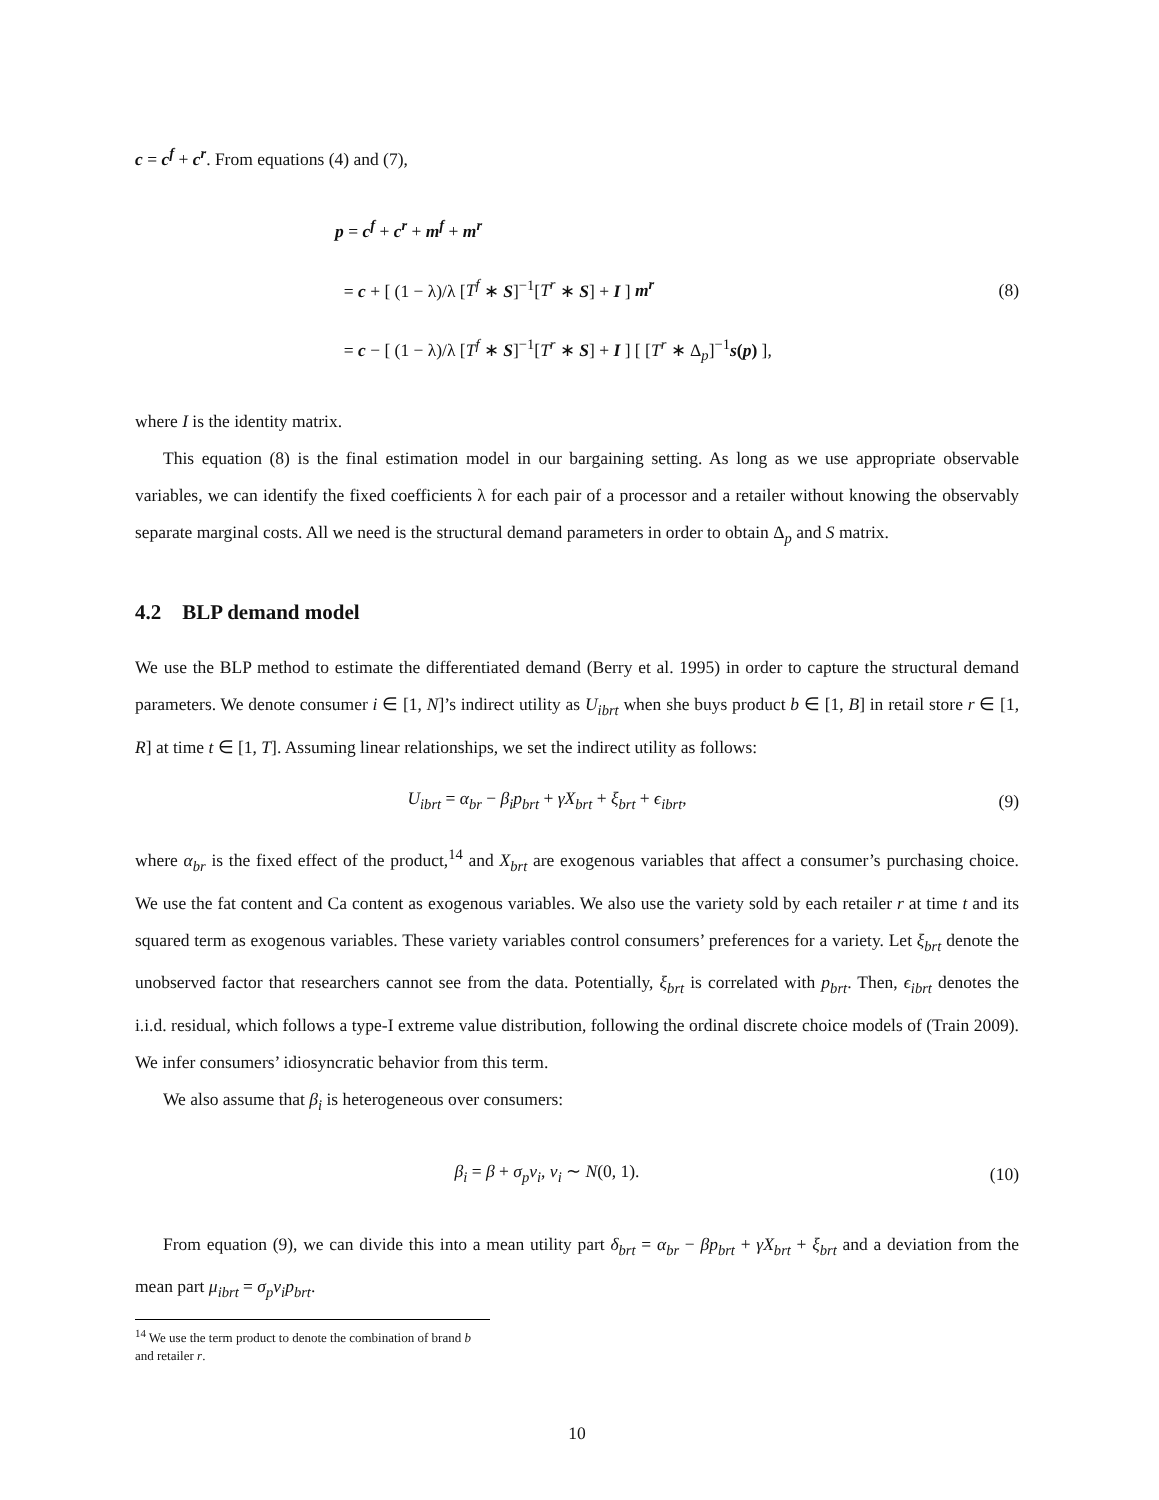c = c<sup>f</sup> + c<sup>r</sup>. From equations (4) and (7),
p = c<sup>f</sup> + c<sup>r</sup> + m<sup>f</sup> + m<sup>r</sup>
= c + [ (1 − λ)/λ [T<sup>f</sup> ∗ S]<sup>−1</sup>[T<sup>r</sup> ∗ S] + I ] m<sup>r</sup>
= c − [ (1 − λ)/λ [T<sup>f</sup> ∗ S]<sup>−1</sup>[T<sup>r</sup> ∗ S] + I ] [ [T<sup>r</sup> ∗ Δ<sub>p</sub>]<sup>−1</sup>s(p) ],
(8)
where I is the identity matrix.
This equation (8) is the final estimation model in our bargaining setting. As long as we use appropriate observable variables, we can identify the fixed coefficients λ for each pair of a processor and a retailer without knowing the observably separate marginal costs. All we need is the structural demand parameters in order to obtain Δ<sub>p</sub> and S matrix.
4.2 BLP demand model
We use the BLP method to estimate the differentiated demand (Berry et al. 1995) in order to capture the structural demand parameters. We denote consumer i ∈ [1, N]’s indirect utility as U<sub>ibrt</sub> when she buys product b ∈ [1, B] in retail store r ∈ [1, R] at time t ∈ [1, T]. Assuming linear relationships, we set the indirect utility as follows:
U<sub>ibrt</sub> = α<sub>br</sub> − β<sub>i</sub>p<sub>brt</sub> + γX<sub>brt</sub> + ξ<sub>brt</sub> + ϵ<sub>ibrt</sub>,
(9)
where α<sub>br</sub> is the fixed effect of the product,<sup>14</sup> and X<sub>brt</sub> are exogenous variables that affect a consumer’s purchasing choice. We use the fat content and Ca content as exogenous variables. We also use the variety sold by each retailer r at time t and its squared term as exogenous variables. These variety variables control consumers’ preferences for a variety. Let ξ<sub>brt</sub> denote the unobserved factor that researchers cannot see from the data. Potentially, ξ<sub>brt</sub> is correlated with p<sub>brt</sub>. Then, ϵ<sub>ibrt</sub> denotes the i.i.d. residual, which follows a type-I extreme value distribution, following the ordinal discrete choice models of (Train 2009). We infer consumers’ idiosyncratic behavior from this term.
We also assume that β<sub>i</sub> is heterogeneous over consumers:
β<sub>i</sub> = β + σ<sub>p</sub>v<sub>i</sub>, v<sub>i</sub> ∼ N(0, 1). (10)
From equation (9), we can divide this into a mean utility part δ<sub>brt</sub> = α<sub>br</sub> − βp<sub>brt</sub> + γX<sub>brt</sub> + ξ<sub>brt</sub> and a deviation from the mean part μ<sub>ibrt</sub> = σ<sub>p</sub>v<sub>i</sub>p<sub>brt</sub>.
<sup>14</sup> We use the term product to denote the combination of brand b and retailer r.
10